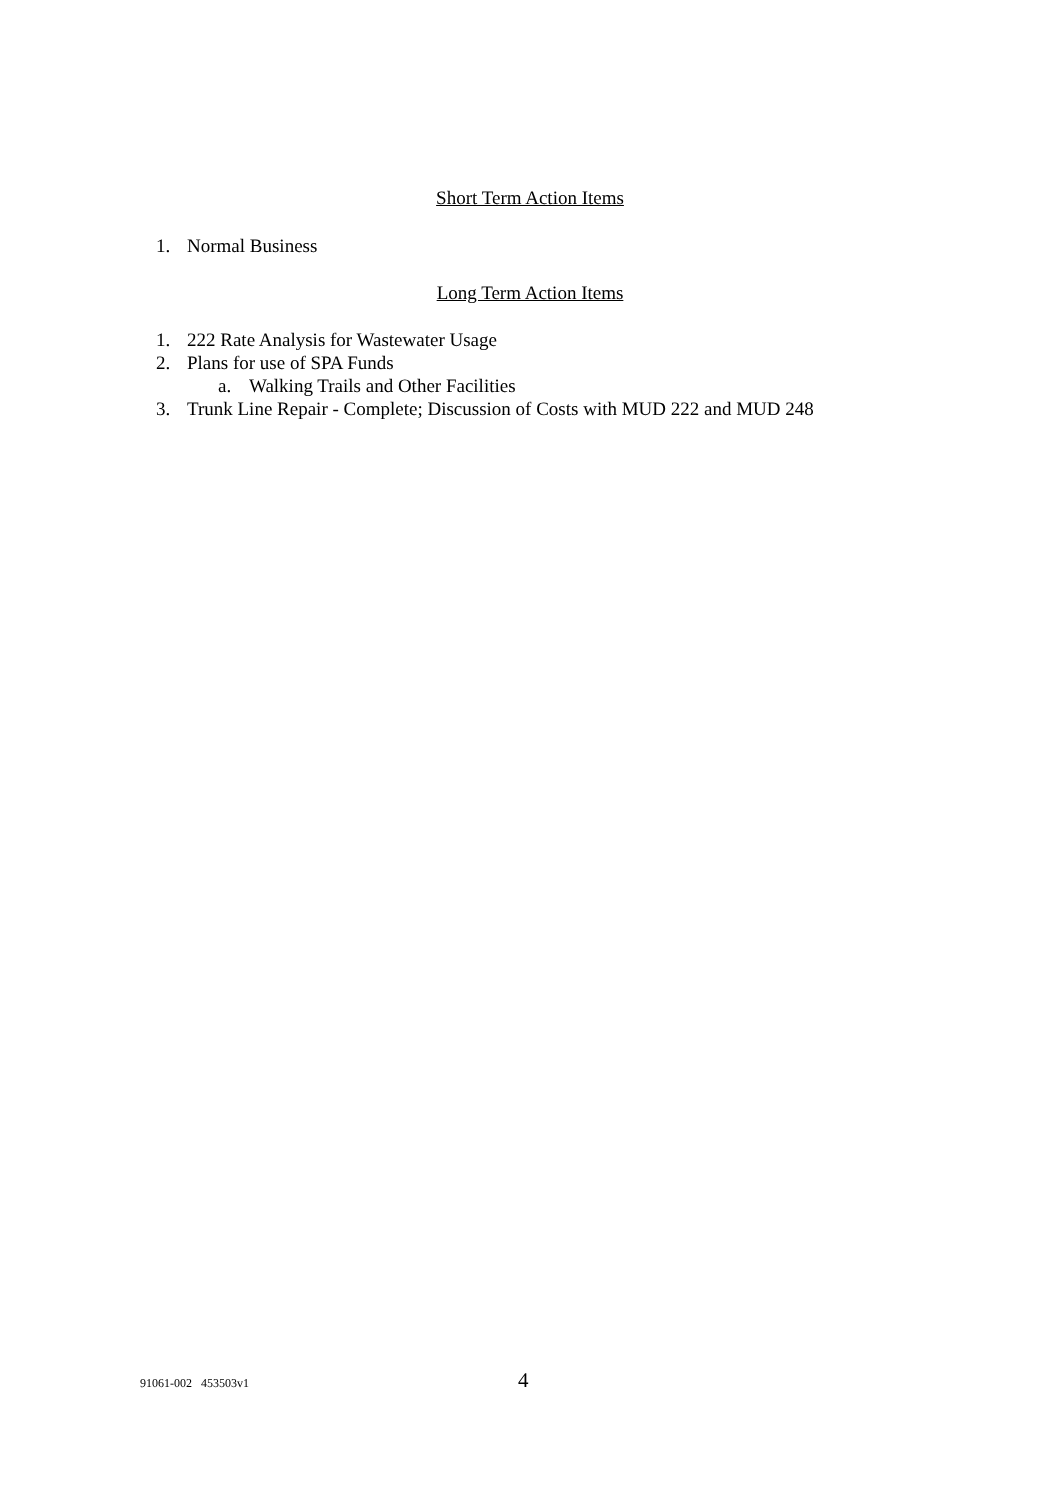Short Term Action Items
1. Normal Business
Long Term Action Items
1. 222 Rate Analysis for Wastewater Usage
2. Plans for use of SPA Funds
a. Walking Trails and Other Facilities
3. Trunk Line Repair - Complete; Discussion of Costs with MUD 222 and MUD 248
91061-002 453503v1
4